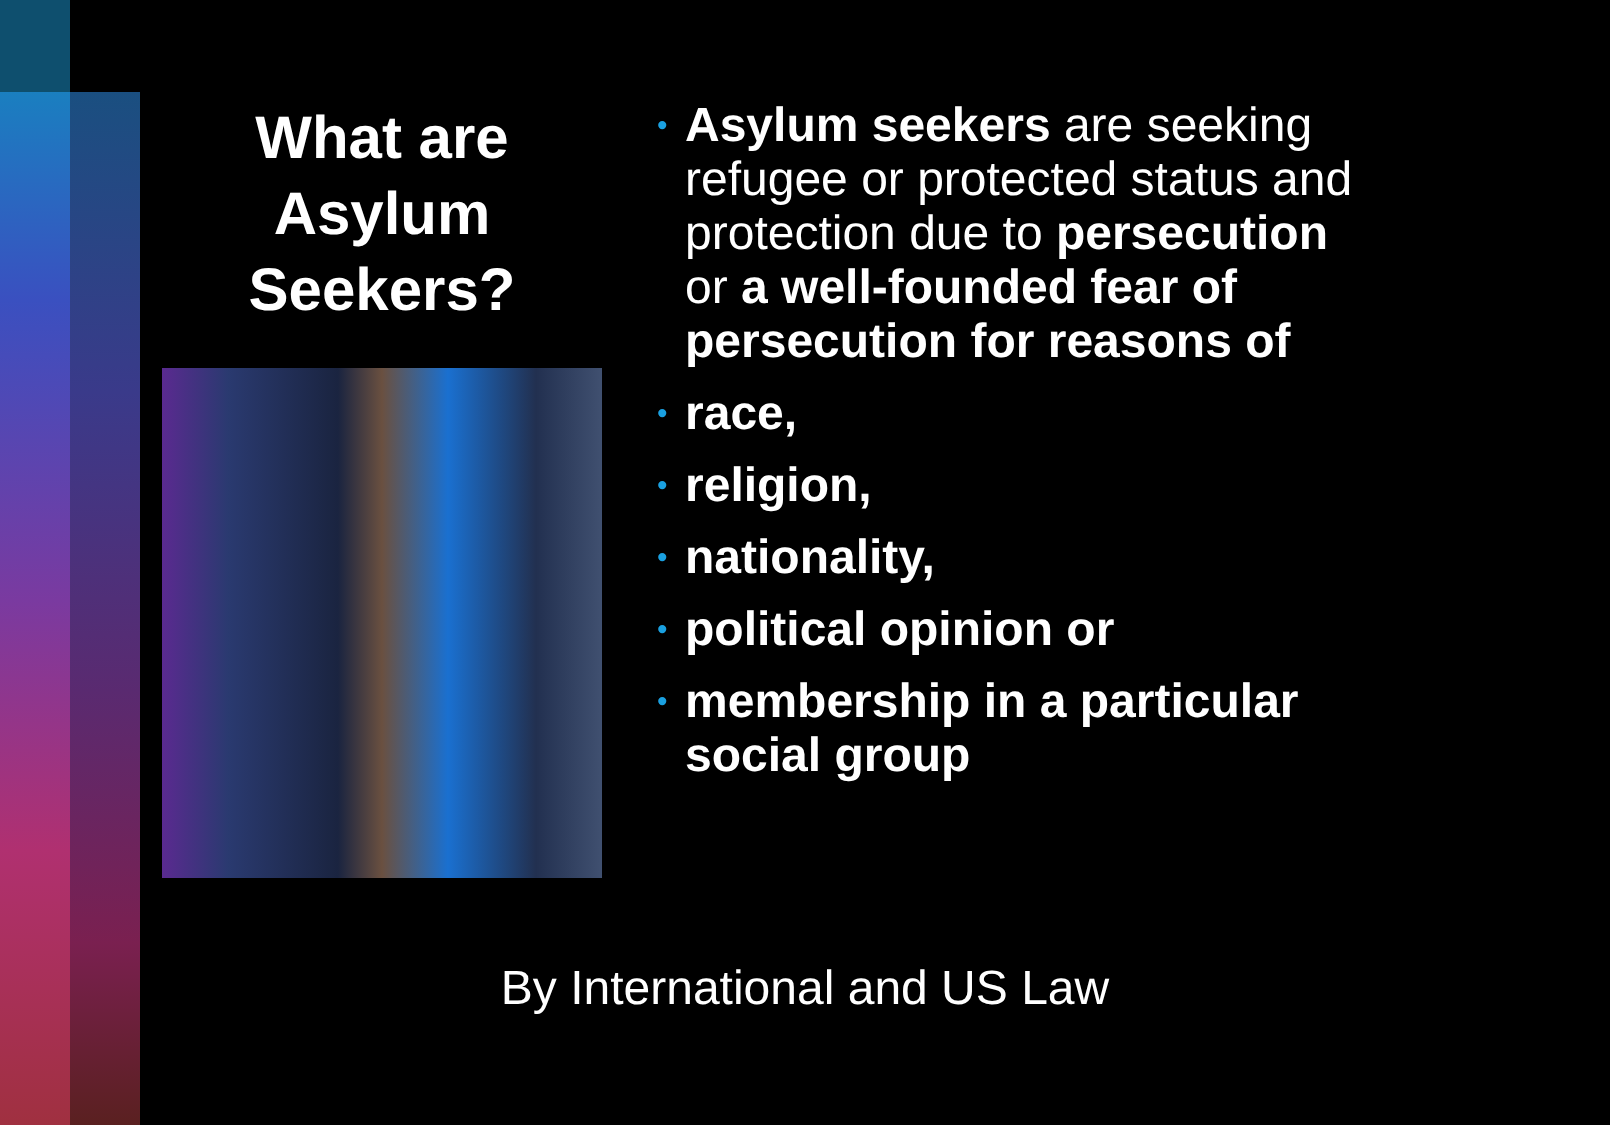What are Asylum Seekers?
• Asylum seekers are seeking refugee or protected status and protection due to persecution or a well-founded fear of persecution for reasons of
• race,
• religion,
• nationality,
• political opinion or
• membership in a particular social group
By International and US Law